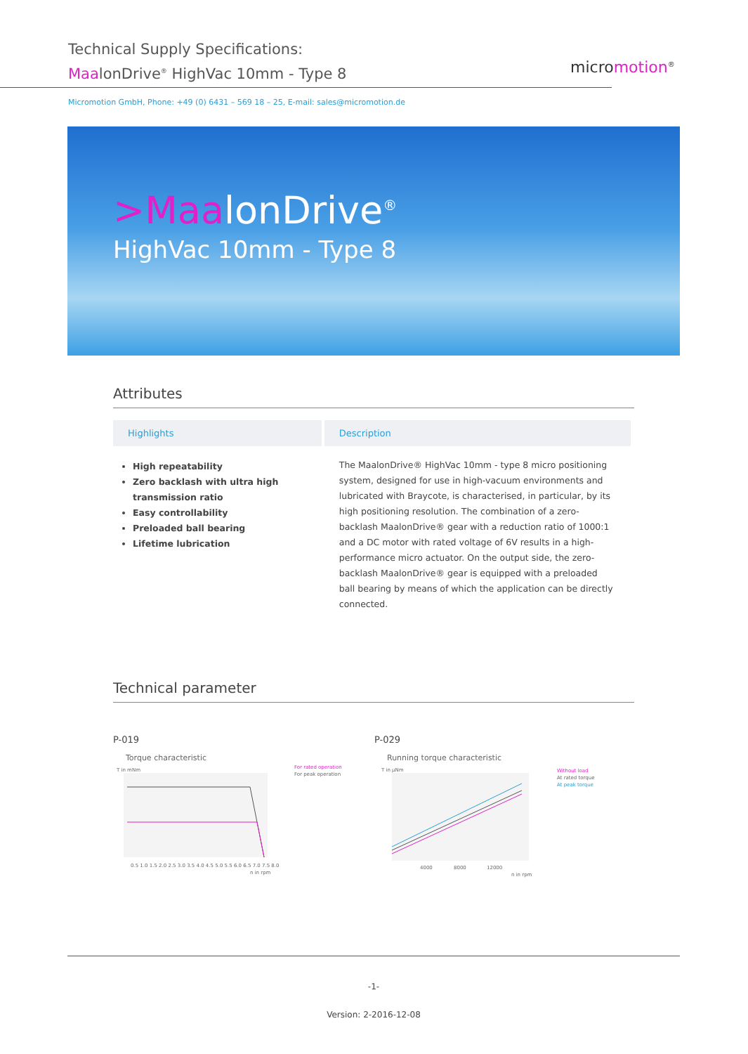Technical Supply Specifications:
MaalonDrive<sup>®</sup> HighVac 10mm - Type 8
Micromotion GmbH, Phone: +49 (0) 6431 – 569 18 – 25, E-mail: sales@micromotion.de
micromotion<sup>®</sup>
>MaalonDrive<sup>®</sup>
HighVac 10mm - Type 8
Attributes
Highlights
High repeatability
Zero backlash with ultra high transmission ratio
Easy controllability
Preloaded ball bearing
Lifetime lubrication
Description
The MaalonDrive® HighVac 10mm - type 8 micro positioning system, designed for use in high-vacuum environments and lubricated with Braycote, is characterised, in particular, by its high positioning resolution. The combination of a zero-backlash MaalonDrive® gear with a reduction ratio of 1000:1 and a DC motor with rated voltage of 6V results in a high-performance micro actuator. On the output side, the zero-backlash MaalonDrive® gear is equipped with a preloaded ball bearing by means of which the application can be directly connected.
Technical parameter
P-019
Torque characteristic
T in mNm
0.5 1.0 1.5 2.0 2.5 3.0 3.5 4.0 4.5 5.0 5.5 6.0 6.5 7.0 7.5 8.0
n in rpm
For rated operation
For peak operation
P-029
Running torque characteristic
T in µNm
4000
8000
12000
n in rpm
Without load
At rated torque
At peak torque
-1-
Version: 2-2016-12-08